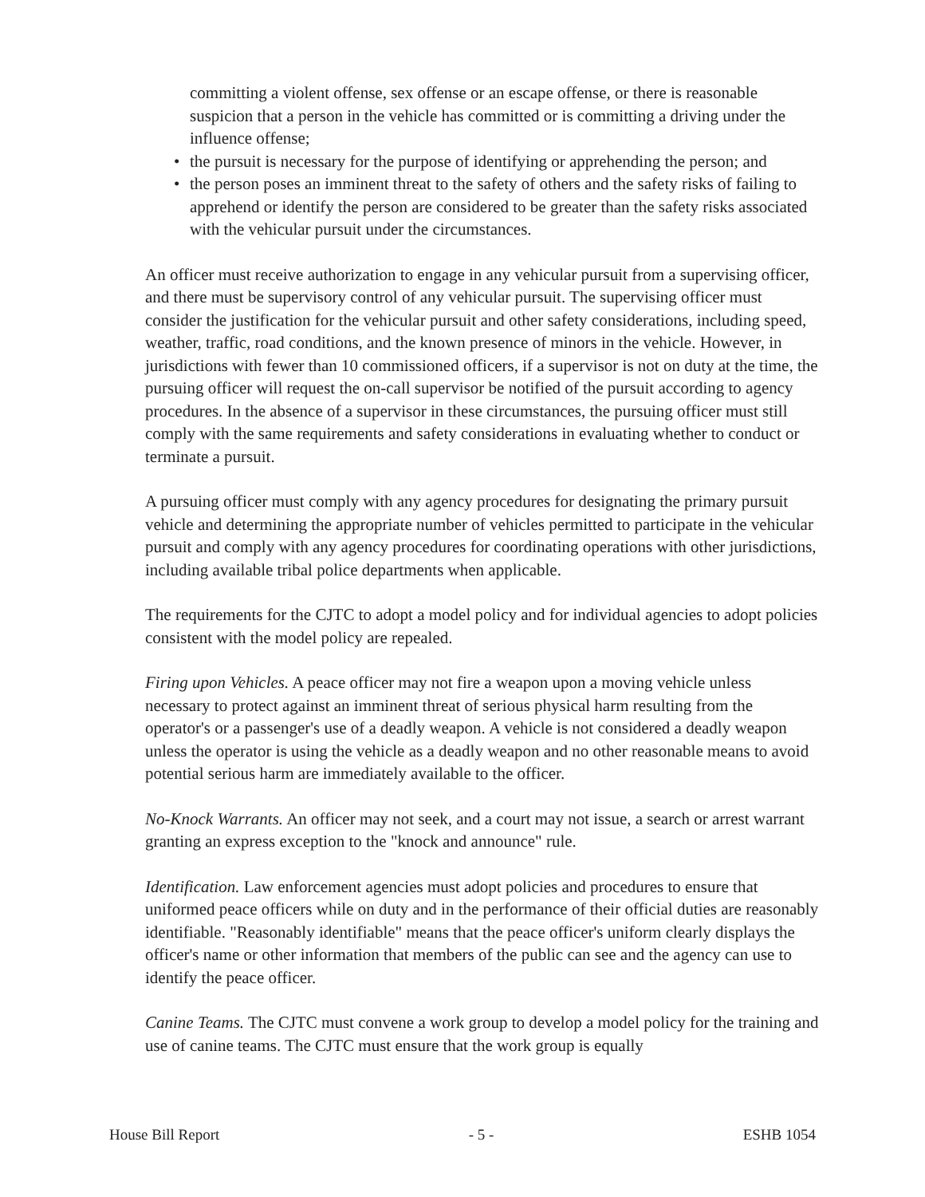committing a violent offense, sex offense or an escape offense, or there is reasonable suspicion that a person in the vehicle has committed or is committing a driving under the influence offense;
• the pursuit is necessary for the purpose of identifying or apprehending the person; and
• the person poses an imminent threat to the safety of others and the safety risks of failing to apprehend or identify the person are considered to be greater than the safety risks associated with the vehicular pursuit under the circumstances.
An officer must receive authorization to engage in any vehicular pursuit from a supervising officer, and there must be supervisory control of any vehicular pursuit. The supervising officer must consider the justification for the vehicular pursuit and other safety considerations, including speed, weather, traffic, road conditions, and the known presence of minors in the vehicle. However, in jurisdictions with fewer than 10 commissioned officers, if a supervisor is not on duty at the time, the pursuing officer will request the on-call supervisor be notified of the pursuit according to agency procedures. In the absence of a supervisor in these circumstances, the pursuing officer must still comply with the same requirements and safety considerations in evaluating whether to conduct or terminate a pursuit.
A pursuing officer must comply with any agency procedures for designating the primary pursuit vehicle and determining the appropriate number of vehicles permitted to participate in the vehicular pursuit and comply with any agency procedures for coordinating operations with other jurisdictions, including available tribal police departments when applicable.
The requirements for the CJTC to adopt a model policy and for individual agencies to adopt policies consistent with the model policy are repealed.
Firing upon Vehicles. A peace officer may not fire a weapon upon a moving vehicle unless necessary to protect against an imminent threat of serious physical harm resulting from the operator's or a passenger's use of a deadly weapon. A vehicle is not considered a deadly weapon unless the operator is using the vehicle as a deadly weapon and no other reasonable means to avoid potential serious harm are immediately available to the officer.
No-Knock Warrants. An officer may not seek, and a court may not issue, a search or arrest warrant granting an express exception to the "knock and announce" rule.
Identification. Law enforcement agencies must adopt policies and procedures to ensure that uniformed peace officers while on duty and in the performance of their official duties are reasonably identifiable. "Reasonably identifiable" means that the peace officer's uniform clearly displays the officer's name or other information that members of the public can see and the agency can use to identify the peace officer.
Canine Teams. The CJTC must convene a work group to develop a model policy for the training and use of canine teams. The CJTC must ensure that the work group is equally
House Bill Report - 5 - ESHB 1054